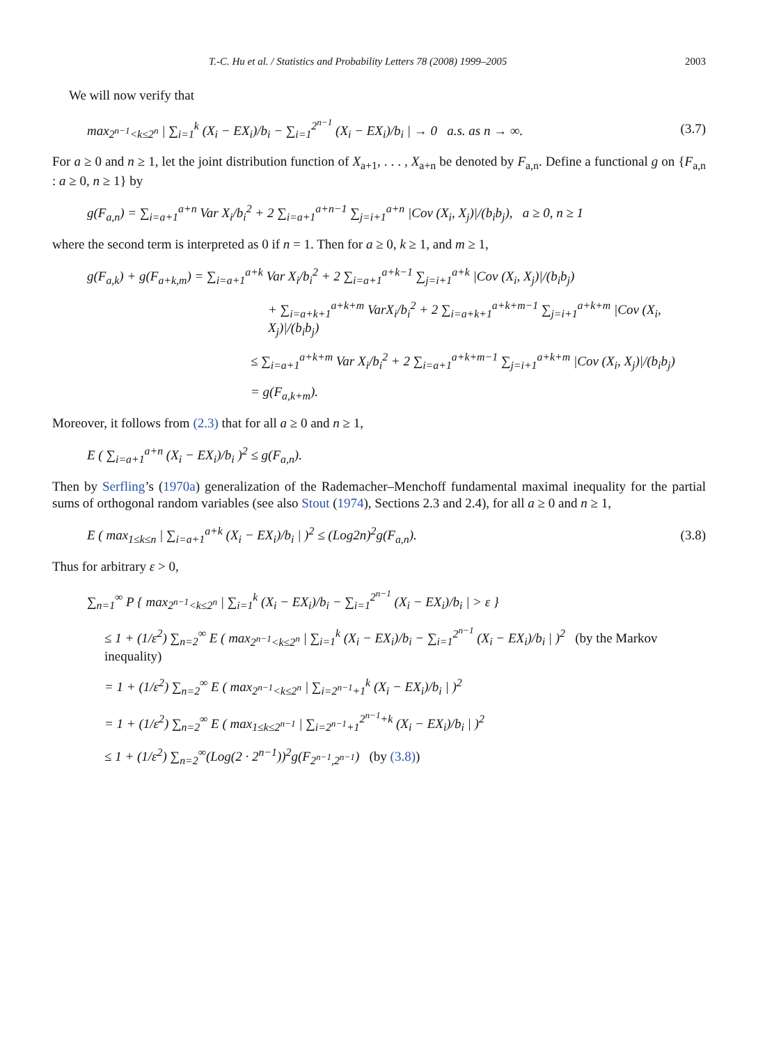T.-C. Hu et al. / Statistics and Probability Letters 78 (2008) 1999–2005 2003
We will now verify that
max<sub>2<sup>n−1</sup><k≤2<sup>n</sup></sub> | ∑<sub>i=1</sub><sup>k</sup> (X<sub>i</sub> − EX<sub>i</sub>)/b<sub>i</sub> − ∑<sub>i=1</sub><sup>2<sup>n−1</sup></sup> (X<sub>i</sub> − EX<sub>i</sub>)/b<sub>i</sub> | → 0 a.s. as n → ∞.
(3.7)
For a ≥ 0 and n ≥ 1, let the joint distribution function of X<sub>a+1</sub>, . . . , X<sub>a+n</sub> be denoted by F<sub>a,n</sub>. Define a functional g on {F<sub>a,n</sub> : a ≥ 0, n ≥ 1} by
g(F<sub>a,n</sub>) = ∑<sub>i=a+1</sub><sup>a+n</sup> Var X<sub>i</sub>/b<sub>i</sub><sup>2</sup> + 2 ∑<sub>i=a+1</sub><sup>a+n−1</sup> ∑<sub>j=i+1</sub><sup>a+n</sup> |Cov (X<sub>i</sub>, X<sub>j</sub>)|/(b<sub>i</sub>b<sub>j</sub>), a ≥ 0, n ≥ 1
where the second term is interpreted as 0 if n = 1. Then for a ≥ 0, k ≥ 1, and m ≥ 1,
g(F<sub>a,k</sub>) + g(F<sub>a+k,m</sub>) = ∑<sub>i=a+1</sub><sup>a+k</sup> Var X<sub>i</sub>/b<sub>i</sub><sup>2</sup> + 2 ∑<sub>i=a+1</sub><sup>a+k−1</sup> ∑<sub>j=i+1</sub><sup>a+k</sup> |Cov (X<sub>i</sub>, X<sub>j</sub>)|/(b<sub>i</sub>b<sub>j</sub>)
+ ∑<sub>i=a+k+1</sub><sup>a+k+m</sup> VarX<sub>i</sub>/b<sub>i</sub><sup>2</sup> + 2 ∑<sub>i=a+k+1</sub><sup>a+k+m−1</sup> ∑<sub>j=i+1</sub><sup>a+k+m</sup> |Cov (X<sub>i</sub>, X<sub>j</sub>)|/(b<sub>i</sub>b<sub>j</sub>)
≤ ∑<sub>i=a+1</sub><sup>a+k+m</sup> Var X<sub>i</sub>/b<sub>i</sub><sup>2</sup> + 2 ∑<sub>i=a+1</sub><sup>a+k+m−1</sup> ∑<sub>j=i+1</sub><sup>a+k+m</sup> |Cov (X<sub>i</sub>, X<sub>j</sub>)|/(b<sub>i</sub>b<sub>j</sub>)
= g(F<sub>a,k+m</sub>).
Moreover, it follows from (2.3) that for all a ≥ 0 and n ≥ 1,
E ( ∑<sub>i=a+1</sub><sup>a+n</sup> (X<sub>i</sub> − EX<sub>i</sub>)/b<sub>i</sub> )<sup>2</sup> ≤ g(F<sub>a,n</sub>).
Then by Serfling’s (1970a) generalization of the Rademacher–Menchoff fundamental maximal inequality for the partial sums of orthogonal random variables (see also Stout (1974), Sections 2.3 and 2.4), for all a ≥ 0 and n ≥ 1,
E ( max<sub>1≤k≤n</sub> | ∑<sub>i=a+1</sub><sup>a+k</sup> (X<sub>i</sub> − EX<sub>i</sub>)/b<sub>i</sub> | )<sup>2</sup> ≤ (Log2n)<sup>2</sup>g(F<sub>a,n</sub>).
(3.8)
Thus for arbitrary ε > 0,
∑<sub>n=1</sub><sup>∞</sup> P { max<sub>2<sup>n−1</sup><k≤2<sup>n</sup></sub> | ∑<sub>i=1</sub><sup>k</sup> (X<sub>i</sub> − EX<sub>i</sub>)/b<sub>i</sub> − ∑<sub>i=1</sub><sup>2<sup>n−1</sup></sup> (X<sub>i</sub> − EX<sub>i</sub>)/b<sub>i</sub> | > ε }
≤ 1 + (1/ε<sup>2</sup>) ∑<sub>n=2</sub><sup>∞</sup> E ( max<sub>2<sup>n−1</sup><k≤2<sup>n</sup></sub> | ∑<sub>i=1</sub><sup>k</sup> (X<sub>i</sub> − EX<sub>i</sub>)/b<sub>i</sub> − ∑<sub>i=1</sub><sup>2<sup>n−1</sup></sup> (X<sub>i</sub> − EX<sub>i</sub>)/b<sub>i</sub> | )<sup>2</sup> (by the Markov inequality)
= 1 + (1/ε<sup>2</sup>) ∑<sub>n=2</sub><sup>∞</sup> E ( max<sub>2<sup>n−1</sup><k≤2<sup>n</sup></sub> | ∑<sub>i=2<sup>n−1</sup>+1</sub><sup>k</sup> (X<sub>i</sub> − EX<sub>i</sub>)/b<sub>i</sub> | )<sup>2</sup>
= 1 + (1/ε<sup>2</sup>) ∑<sub>n=2</sub><sup>∞</sup> E ( max<sub>1≤k≤2<sup>n−1</sup></sub> | ∑<sub>i=2<sup>n−1</sup>+1</sub><sup>2<sup>n−1</sup>+k</sup> (X<sub>i</sub> − EX<sub>i</sub>)/b<sub>i</sub> | )<sup>2</sup>
≤ 1 + (1/ε<sup>2</sup>) ∑<sub>n=2</sub><sup>∞</sup>(Log(2 · 2<sup>n−1</sup>))<sup>2</sup>g(F<sub>2<sup>n−1</sup>,2<sup>n−1</sup></sub>) (by (3.8))